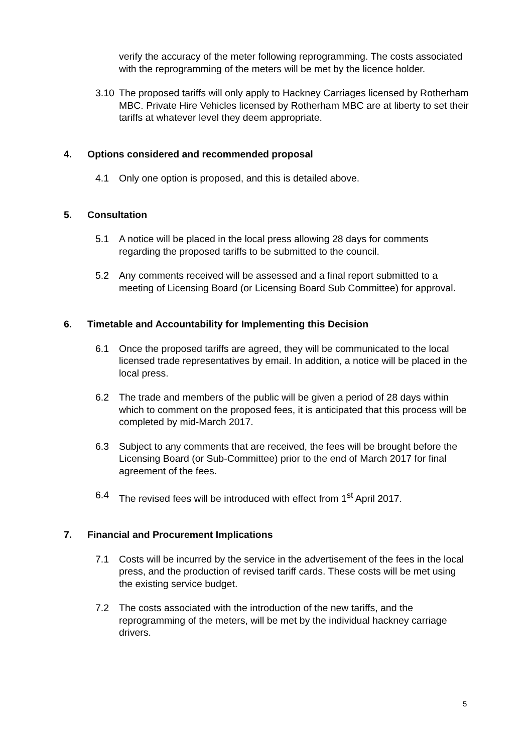verify the accuracy of the meter following reprogramming. The costs associated with the reprogramming of the meters will be met by the licence holder.
3.10 The proposed tariffs will only apply to Hackney Carriages licensed by Rotherham MBC. Private Hire Vehicles licensed by Rotherham MBC are at liberty to set their tariffs at whatever level they deem appropriate.
4. Options considered and recommended proposal
4.1 Only one option is proposed, and this is detailed above.
5. Consultation
5.1 A notice will be placed in the local press allowing 28 days for comments regarding the proposed tariffs to be submitted to the council.
5.2 Any comments received will be assessed and a final report submitted to a meeting of Licensing Board (or Licensing Board Sub Committee) for approval.
6. Timetable and Accountability for Implementing this Decision
6.1 Once the proposed tariffs are agreed, they will be communicated to the local licensed trade representatives by email. In addition, a notice will be placed in the local press.
6.2 The trade and members of the public will be given a period of 28 days within which to comment on the proposed fees, it is anticipated that this process will be completed by mid-March 2017.
6.3 Subject to any comments that are received, the fees will be brought before the Licensing Board (or Sub-Committee) prior to the end of March 2017 for final agreement of the fees.
6.4 The revised fees will be introduced with effect from 1<sup>st</sup> April 2017.
7. Financial and Procurement Implications
7.1 Costs will be incurred by the service in the advertisement of the fees in the local press, and the production of revised tariff cards. These costs will be met using the existing service budget.
7.2 The costs associated with the introduction of the new tariffs, and the reprogramming of the meters, will be met by the individual hackney carriage drivers.
5